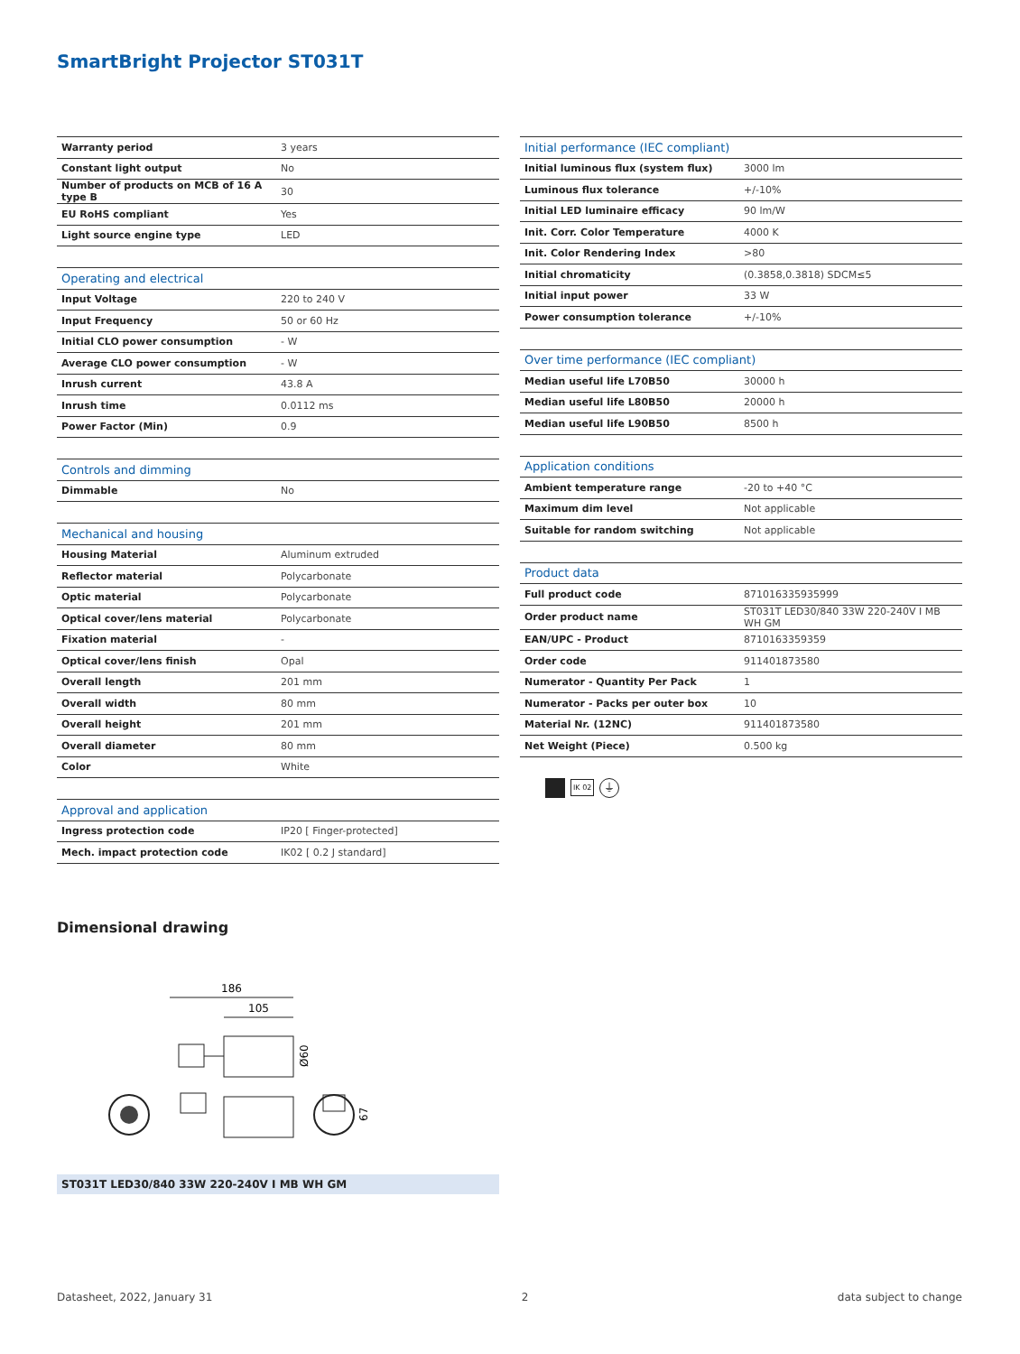SmartBright Projector ST031T
| Warranty period | 3 years |
| Constant light output | No |
| Number of products on MCB of 16 A type B | 30 |
| EU RoHS compliant | Yes |
| Light source engine type | LED |
| Operating and electrical | |
| --- | --- |
| Input Voltage | 220 to 240 V |
| Input Frequency | 50 or 60 Hz |
| Initial CLO power consumption | - W |
| Average CLO power consumption | - W |
| Inrush current | 43.8 A |
| Inrush time | 0.0112 ms |
| Power Factor (Min) | 0.9 |
| Controls and dimming | |
| --- | --- |
| Dimmable | No |
| Mechanical and housing | |
| --- | --- |
| Housing Material | Aluminum extruded |
| Reflector material | Polycarbonate |
| Optic material | Polycarbonate |
| Optical cover/lens material | Polycarbonate |
| Fixation material | - |
| Optical cover/lens finish | Opal |
| Overall length | 201 mm |
| Overall width | 80 mm |
| Overall height | 201 mm |
| Overall diameter | 80 mm |
| Color | White |
| Approval and application | |
| --- | --- |
| Ingress protection code | IP20 [ Finger-protected] |
| Mech. impact protection code | IK02 [ 0.2 J standard] |
| Initial performance (IEC compliant) | |
| --- | --- |
| Initial luminous flux (system flux) | 3000 lm |
| Luminous flux tolerance | +/-10% |
| Initial LED luminaire efficacy | 90 lm/W |
| Init. Corr. Color Temperature | 4000 K |
| Init. Color Rendering Index | >80 |
| Initial chromaticity | (0.3858,0.3818) SDCM≤5 |
| Initial input power | 33 W |
| Power consumption tolerance | +/-10% |
| Over time performance (IEC compliant) | |
| --- | --- |
| Median useful life L70B50 | 30000 h |
| Median useful life L80B50 | 20000 h |
| Median useful life L90B50 | 8500 h |
| Application conditions | |
| --- | --- |
| Ambient temperature range | -20 to +40 °C |
| Maximum dim level | Not applicable |
| Suitable for random switching | Not applicable |
| Product data | |
| --- | --- |
| Full product code | 871016335935999 |
| Order product name | ST031T LED30/840 33W 220-240V I MB WH GM |
| EAN/UPC - Product | 8710163359359 |
| Order code | 911401873580 |
| Numerator - Quantity Per Pack | 1 |
| Numerator - Packs per outer box | 10 |
| Material Nr. (12NC) | 911401873580 |
| Net Weight (Piece) | 0.500 kg |
IK 02 ⏚
Dimensional drawing
186
105
Ø60
67
ST031T LED30/840 33W 220-240V I MB WH GM
Datasheet, 2022, January 31 2 data subject to change